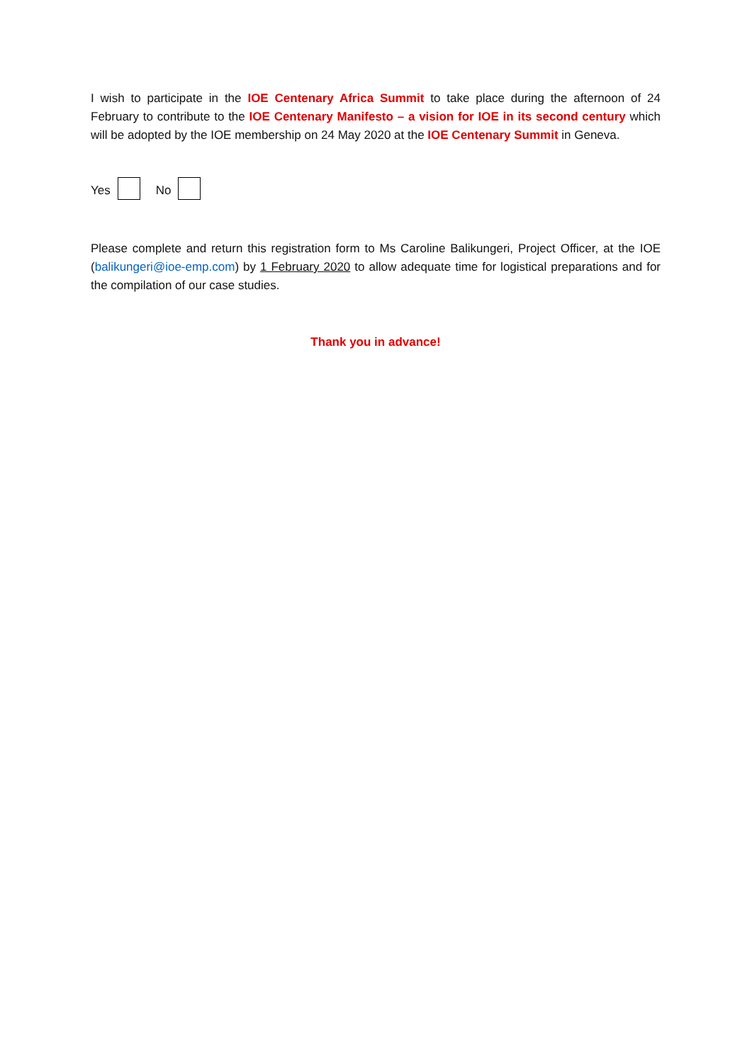I wish to participate in the IOE Centenary Africa Summit to take place during the afternoon of 24 February to contribute to the IOE Centenary Manifesto – a vision for IOE in its second century which will be adopted by the IOE membership on 24 May 2020 at the IOE Centenary Summit in Geneva.
Yes No
Please complete and return this registration form to Ms Caroline Balikungeri, Project Officer, at the IOE (balikungeri@ioe-emp.com) by 1 February 2020 to allow adequate time for logistical preparations and for the compilation of our case studies.
Thank you in advance!